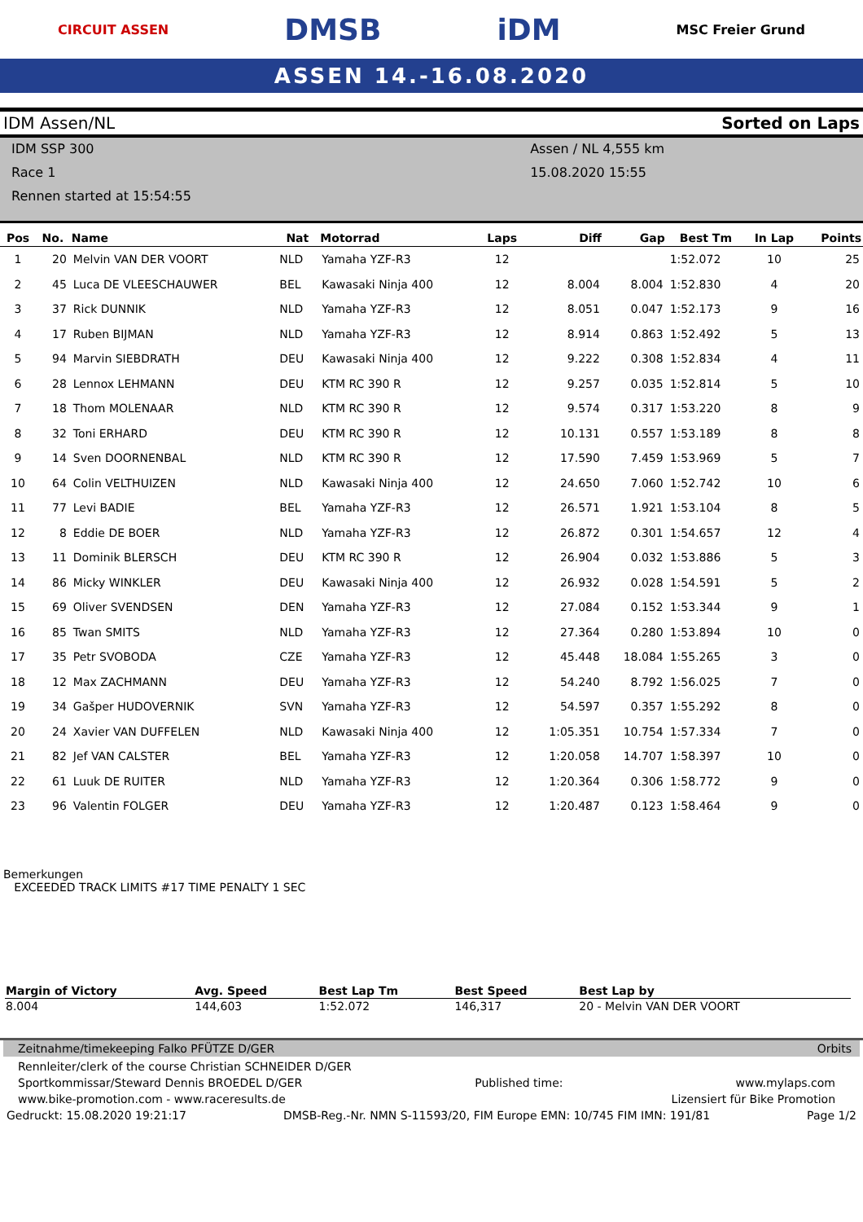CIRCUIT ASSEN DMSB iDM MSC Freier Grund
ASSEN 14.-16.08.2020
IDM Assen/NL Sorted on Laps
IDM SSP 300
Race 1
Rennen started at 15:54:55
Assen / NL 4,555 km
15.08.2020 15:55
| Pos | No. | Name | Nat | Motorrad | Laps | Diff | Gap | Best Tm | In Lap | Points |
| --- | --- | --- | --- | --- | --- | --- | --- | --- | --- | --- |
| 1 | 20 | Melvin VAN DER VOORT | NLD | Yamaha YZF-R3 | 12 | | | 1:52.072 | 10 | 25 |
| 2 | 45 | Luca DE VLEESCHAUWER | BEL | Kawasaki Ninja 400 | 12 | 8.004 | 8.004 | 1:52.830 | 4 | 20 |
| 3 | 37 | Rick DUNNIK | NLD | Yamaha YZF-R3 | 12 | 8.051 | 0.047 | 1:52.173 | 9 | 16 |
| 4 | 17 | Ruben BIJMAN | NLD | Yamaha YZF-R3 | 12 | 8.914 | 0.863 | 1:52.492 | 5 | 13 |
| 5 | 94 | Marvin SIEBDRATH | DEU | Kawasaki Ninja 400 | 12 | 9.222 | 0.308 | 1:52.834 | 4 | 11 |
| 6 | 28 | Lennox LEHMANN | DEU | KTM RC 390 R | 12 | 9.257 | 0.035 | 1:52.814 | 5 | 10 |
| 7 | 18 | Thom MOLENAAR | NLD | KTM RC 390 R | 12 | 9.574 | 0.317 | 1:53.220 | 8 | 9 |
| 8 | 32 | Toni ERHARD | DEU | KTM RC 390 R | 12 | 10.131 | 0.557 | 1:53.189 | 8 | 8 |
| 9 | 14 | Sven DOORNENBAL | NLD | KTM RC 390 R | 12 | 17.590 | 7.459 | 1:53.969 | 5 | 7 |
| 10 | 64 | Colin VELTHUIZEN | NLD | Kawasaki Ninja 400 | 12 | 24.650 | 7.060 | 1:52.742 | 10 | 6 |
| 11 | 77 | Levi BADIE | BEL | Yamaha YZF-R3 | 12 | 26.571 | 1.921 | 1:53.104 | 8 | 5 |
| 12 | 8 | Eddie DE BOER | NLD | Yamaha YZF-R3 | 12 | 26.872 | 0.301 | 1:54.657 | 12 | 4 |
| 13 | 11 | Dominik BLERSCH | DEU | KTM RC 390 R | 12 | 26.904 | 0.032 | 1:53.886 | 5 | 3 |
| 14 | 86 | Micky WINKLER | DEU | Kawasaki Ninja 400 | 12 | 26.932 | 0.028 | 1:54.591 | 5 | 2 |
| 15 | 69 | Oliver SVENDSEN | DEN | Yamaha YZF-R3 | 12 | 27.084 | 0.152 | 1:53.344 | 9 | 1 |
| 16 | 85 | Twan SMITS | NLD | Yamaha YZF-R3 | 12 | 27.364 | 0.280 | 1:53.894 | 10 | 0 |
| 17 | 35 | Petr SVOBODA | CZE | Yamaha YZF-R3 | 12 | 45.448 | 18.084 | 1:55.265 | 3 | 0 |
| 18 | 12 | Max ZACHMANN | DEU | Yamaha YZF-R3 | 12 | 54.240 | 8.792 | 1:56.025 | 7 | 0 |
| 19 | 34 | Gašper HUDOVERNIK | SVN | Yamaha YZF-R3 | 12 | 54.597 | 0.357 | 1:55.292 | 8 | 0 |
| 20 | 24 | Xavier VAN DUFFELEN | NLD | Kawasaki Ninja 400 | 12 | 1:05.351 | 10.754 | 1:57.334 | 7 | 0 |
| 21 | 82 | Jef VAN CALSTER | BEL | Yamaha YZF-R3 | 12 | 1:20.058 | 14.707 | 1:58.397 | 10 | 0 |
| 22 | 61 | Luuk DE RUITER | NLD | Yamaha YZF-R3 | 12 | 1:20.364 | 0.306 | 1:58.772 | 9 | 0 |
| 23 | 96 | Valentin FOLGER | DEU | Yamaha YZF-R3 | 12 | 1:20.487 | 0.123 | 1:58.464 | 9 | 0 |
Bemerkungen
EXCEEDED TRACK LIMITS #17 TIME PENALTY 1 SEC
| Margin of Victory | Avg. Speed | Best Lap Tm | Best Speed | Best Lap by |
| --- | --- | --- | --- | --- |
| 8.004 | 144,603 | 1:52.072 | 146,317 | 20 - Melvin VAN DER VOORT |
Zeitnahme/timekeeping Falko PFÜTZE D/GER Orbits
Rennleiter/clerk of the course Christian SCHNEIDER D/GER
Sportkommissar/Steward Dennis BROEDEL D/GER Published time: www.mylaps.com
www.bike-promotion.com - www.raceresults.de Lizensiert für Bike Promotion
Gedruckt: 15.08.2020 19:21:17 DMSB-Reg.-Nr. NMN S-11593/20, FIM Europe EMN: 10/745 FIM IMN: 191/81 Page 1/2